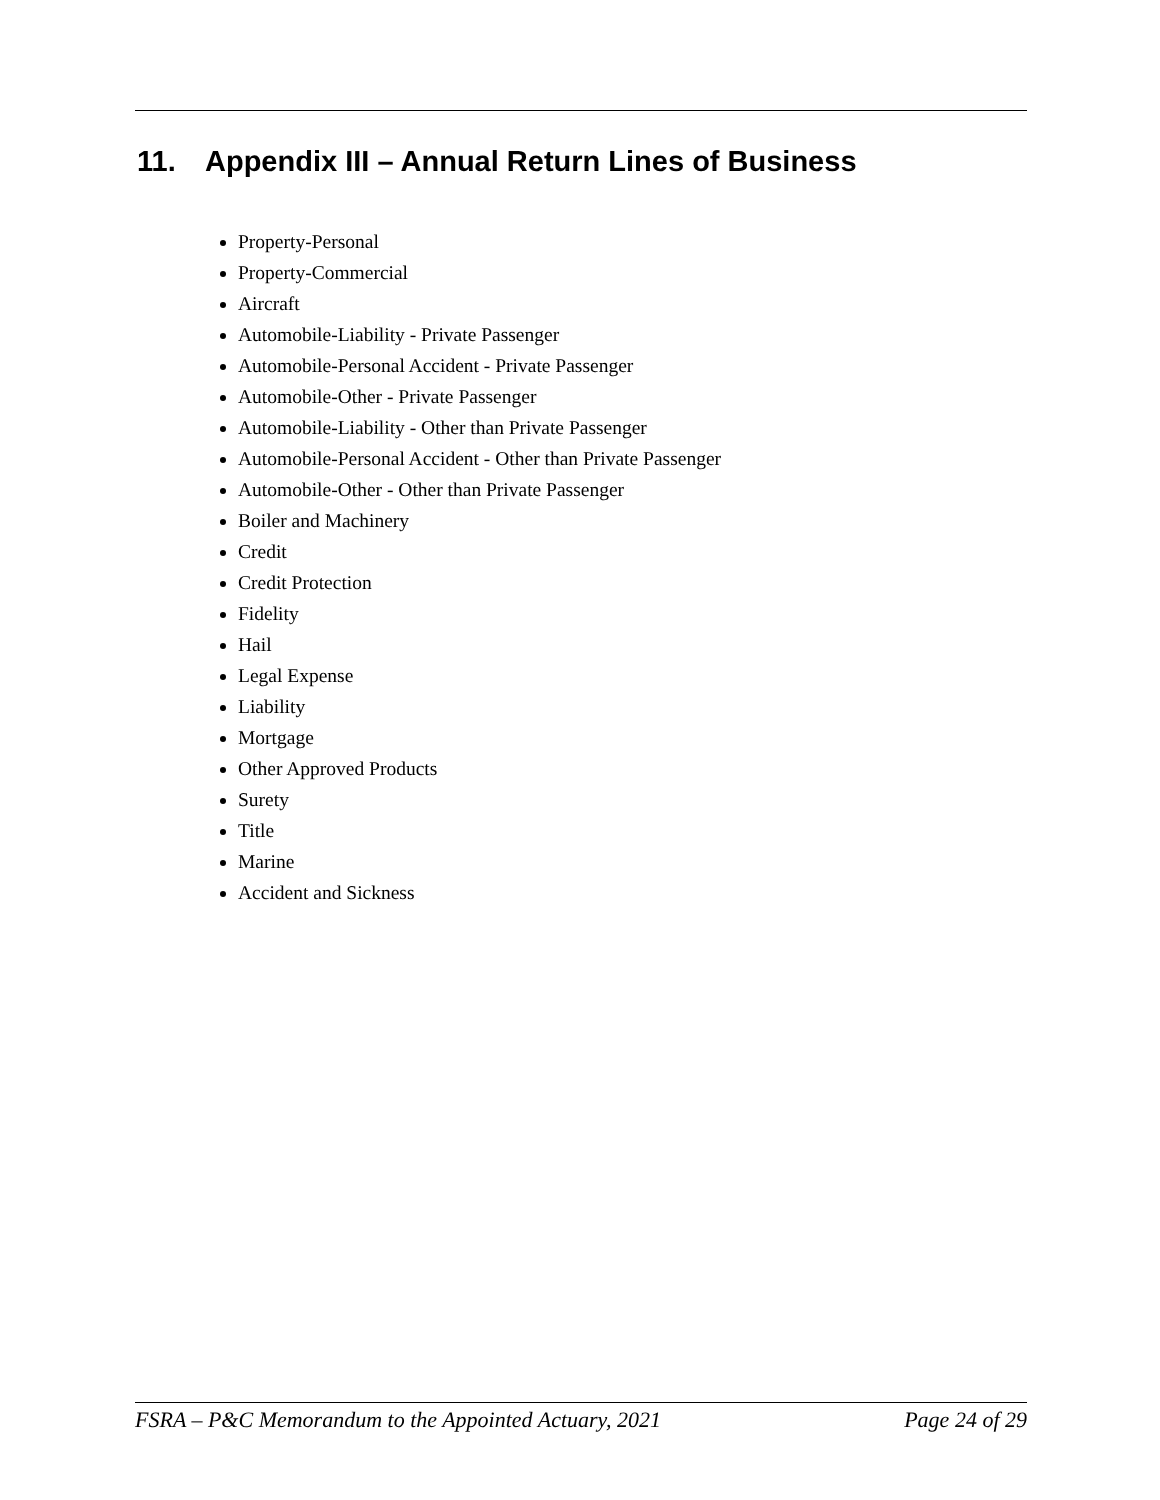11. Appendix III – Annual Return Lines of Business
Property-Personal
Property-Commercial
Aircraft
Automobile-Liability - Private Passenger
Automobile-Personal Accident - Private Passenger
Automobile-Other - Private Passenger
Automobile-Liability - Other than Private Passenger
Automobile-Personal Accident - Other than Private Passenger
Automobile-Other - Other than Private Passenger
Boiler and Machinery
Credit
Credit Protection
Fidelity
Hail
Legal Expense
Liability
Mortgage
Other Approved Products
Surety
Title
Marine
Accident and Sickness
FSRA – P&C Memorandum to the Appointed Actuary, 2021 Page 24 of 29